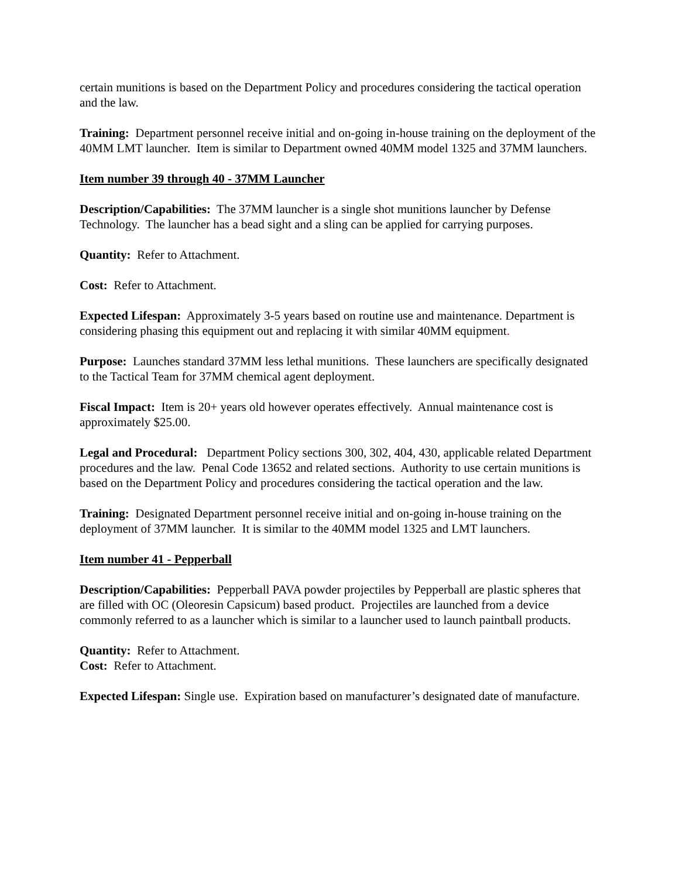certain munitions is based on the Department Policy and procedures considering the tactical operation and the law.
Training: Department personnel receive initial and on-going in-house training on the deployment of the 40MM LMT launcher. Item is similar to Department owned 40MM model 1325 and 37MM launchers.
Item number 39 through 40 - 37MM Launcher
Description/Capabilities: The 37MM launcher is a single shot munitions launcher by Defense Technology. The launcher has a bead sight and a sling can be applied for carrying purposes.
Quantity: Refer to Attachment.
Cost: Refer to Attachment.
Expected Lifespan: Approximately 3-5 years based on routine use and maintenance. Department is considering phasing this equipment out and replacing it with similar 40MM equipment.
Purpose: Launches standard 37MM less lethal munitions. These launchers are specifically designated to the Tactical Team for 37MM chemical agent deployment.
Fiscal Impact: Item is 20+ years old however operates effectively. Annual maintenance cost is approximately $25.00.
Legal and Procedural: Department Policy sections 300, 302, 404, 430, applicable related Department procedures and the law. Penal Code 13652 and related sections. Authority to use certain munitions is based on the Department Policy and procedures considering the tactical operation and the law.
Training: Designated Department personnel receive initial and on-going in-house training on the deployment of 37MM launcher. It is similar to the 40MM model 1325 and LMT launchers.
Item number 41 - Pepperball
Description/Capabilities: Pepperball PAVA powder projectiles by Pepperball are plastic spheres that are filled with OC (Oleoresin Capsicum) based product. Projectiles are launched from a device commonly referred to as a launcher which is similar to a launcher used to launch paintball products.
Quantity: Refer to Attachment.
Cost: Refer to Attachment.
Expected Lifespan: Single use. Expiration based on manufacturer’s designated date of manufacture.